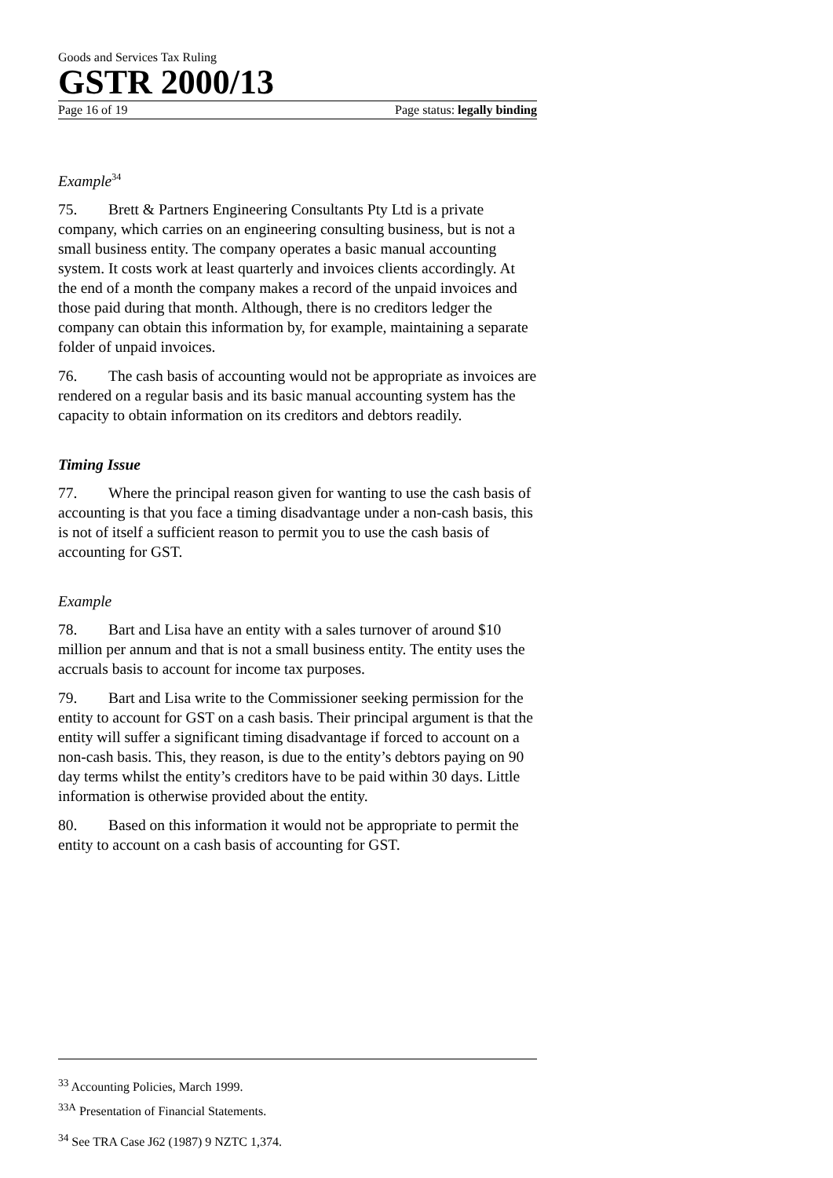Goods and Services Tax Ruling
GSTR 2000/13
Page 16 of 19 Page status: legally binding
Example<sup>34</sup>
75. Brett & Partners Engineering Consultants Pty Ltd is a private company, which carries on an engineering consulting business, but is not a small business entity. The company operates a basic manual accounting system. It costs work at least quarterly and invoices clients accordingly. At the end of a month the company makes a record of the unpaid invoices and those paid during that month. Although, there is no creditors ledger the company can obtain this information by, for example, maintaining a separate folder of unpaid invoices.
76. The cash basis of accounting would not be appropriate as invoices are rendered on a regular basis and its basic manual accounting system has the capacity to obtain information on its creditors and debtors readily.
Timing Issue
77. Where the principal reason given for wanting to use the cash basis of accounting is that you face a timing disadvantage under a non-cash basis, this is not of itself a sufficient reason to permit you to use the cash basis of accounting for GST.
Example
78. Bart and Lisa have an entity with a sales turnover of around $10 million per annum and that is not a small business entity. The entity uses the accruals basis to account for income tax purposes.
79. Bart and Lisa write to the Commissioner seeking permission for the entity to account for GST on a cash basis. Their principal argument is that the entity will suffer a significant timing disadvantage if forced to account on a non-cash basis. This, they reason, is due to the entity’s debtors paying on 90 day terms whilst the entity’s creditors have to be paid within 30 days. Little information is otherwise provided about the entity.
80. Based on this information it would not be appropriate to permit the entity to account on a cash basis of accounting for GST.
<sup>33</sup> Accounting Policies, March 1999.
<sup>33A</sup> Presentation of Financial Statements.
<sup>34</sup> See TRA Case J62 (1987) 9 NZTC 1,374.